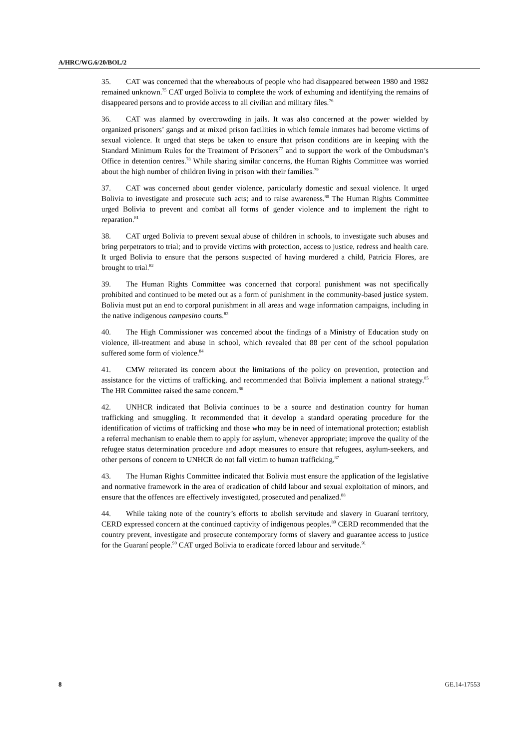A/HRC/WG.6/20/BOL/2
35. CAT was concerned that the whereabouts of people who had disappeared between 1980 and 1982 remained unknown.<sup>75</sup> CAT urged Bolivia to complete the work of exhuming and identifying the remains of disappeared persons and to provide access to all civilian and military files.<sup>76</sup>
36. CAT was alarmed by overcrowding in jails. It was also concerned at the power wielded by organized prisoners’ gangs and at mixed prison facilities in which female inmates had become victims of sexual violence. It urged that steps be taken to ensure that prison conditions are in keeping with the Standard Minimum Rules for the Treatment of Prisoners<sup>77</sup> and to support the work of the Ombudsman’s Office in detention centres.<sup>78</sup> While sharing similar concerns, the Human Rights Committee was worried about the high number of children living in prison with their families.<sup>79</sup>
37. CAT was concerned about gender violence, particularly domestic and sexual violence. It urged Bolivia to investigate and prosecute such acts; and to raise awareness.<sup>80</sup> The Human Rights Committee urged Bolivia to prevent and combat all forms of gender violence and to implement the right to reparation.<sup>81</sup>
38. CAT urged Bolivia to prevent sexual abuse of children in schools, to investigate such abuses and bring perpetrators to trial; and to provide victims with protection, access to justice, redress and health care. It urged Bolivia to ensure that the persons suspected of having murdered a child, Patricia Flores, are brought to trial.<sup>82</sup>
39. The Human Rights Committee was concerned that corporal punishment was not specifically prohibited and continued to be meted out as a form of punishment in the community-based justice system. Bolivia must put an end to corporal punishment in all areas and wage information campaigns, including in the native indigenous campesino courts.<sup>83</sup>
40. The High Commissioner was concerned about the findings of a Ministry of Education study on violence, ill-treatment and abuse in school, which revealed that 88 per cent of the school population suffered some form of violence.<sup>84</sup>
41. CMW reiterated its concern about the limitations of the policy on prevention, protection and assistance for the victims of trafficking, and recommended that Bolivia implement a national strategy.<sup>85</sup> The HR Committee raised the same concern.<sup>86</sup>
42. UNHCR indicated that Bolivia continues to be a source and destination country for human trafficking and smuggling. It recommended that it develop a standard operating procedure for the identification of victims of trafficking and those who may be in need of international protection; establish a referral mechanism to enable them to apply for asylum, whenever appropriate; improve the quality of the refugee status determination procedure and adopt measures to ensure that refugees, asylum-seekers, and other persons of concern to UNHCR do not fall victim to human trafficking.<sup>87</sup>
43. The Human Rights Committee indicated that Bolivia must ensure the application of the legislative and normative framework in the area of eradication of child labour and sexual exploitation of minors, and ensure that the offences are effectively investigated, prosecuted and penalized.<sup>88</sup>
44. While taking note of the country’s efforts to abolish servitude and slavery in Guaraní territory, CERD expressed concern at the continued captivity of indigenous peoples.<sup>89</sup> CERD recommended that the country prevent, investigate and prosecute contemporary forms of slavery and guarantee access to justice for the Guaraní people.<sup>90</sup> CAT urged Bolivia to eradicate forced labour and servitude.<sup>91</sup>
8 GE.14-17553